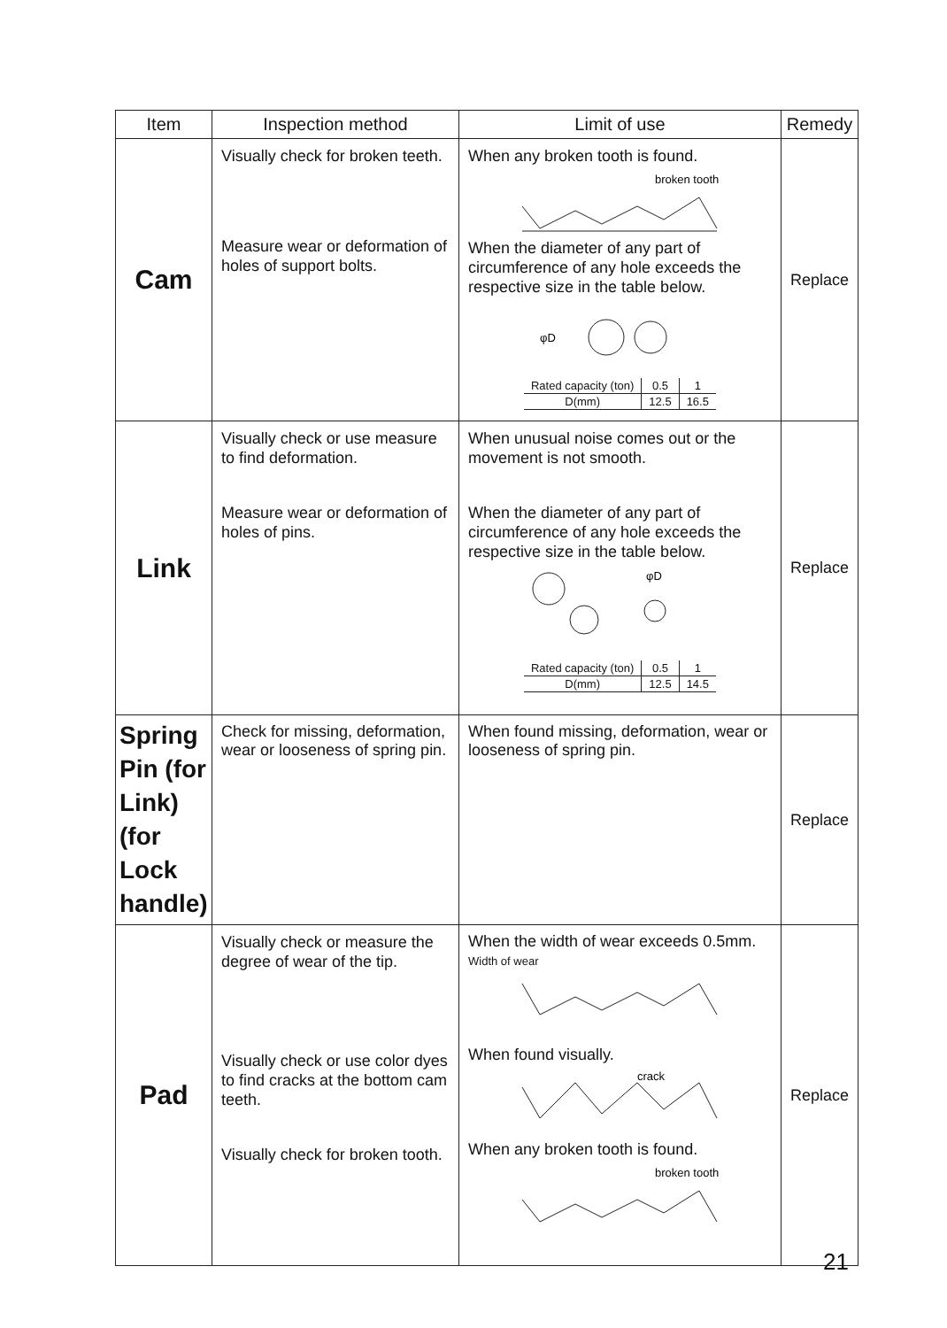| Item | Inspection method | Limit of use | Remedy |
| --- | --- | --- | --- |
| Cam | Visually check for broken teeth. Measure wear or deformation of holes of support bolts. | When any broken tooth is found. broken tooth When the diameter of any part of circumference of any hole exceeds the respective size in the table below. φD / Rated capacity (ton) / 0.5 / 1 / / D(mm) / 12.5 / 16.5 / | Replace |
| Link | Visually check or use measure to find deformation. Measure wear or deformation of holes of pins. | When unusual noise comes out or the movement is not smooth. When the diameter of any part of circumference of any hole exceeds the respective size in the table below. φD / Rated capacity (ton) / 0.5 / 1 / / D(mm) / 12.5 / 14.5 / | Replace |
| Spring Pin (for Link) (for Lock handle) | Check for missing, deformation, wear or looseness of spring pin. | When found missing, deformation, wear or looseness of spring pin. | Replace |
| Pad | Visually check or measure the degree of wear of the tip. Visually check or use color dyes to find cracks at the bottom cam teeth. Visually check for broken tooth. | When the width of wear exceeds 0.5mm. Width of wear When found visually. crack When any broken tooth is found. broken tooth | Replace |
21